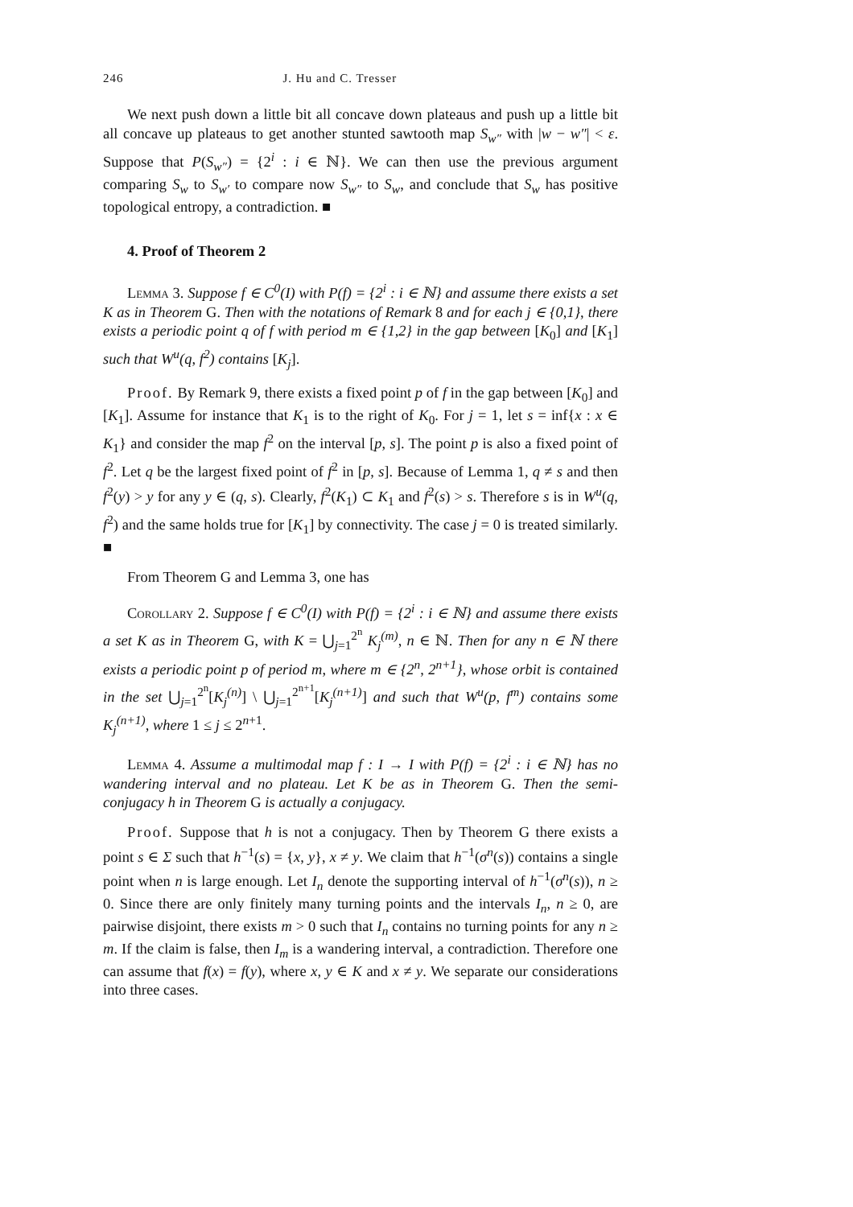246 J. Hu and C. Tresser
We next push down a little bit all concave down plateaus and push up a little bit all concave up plateaus to get another stunted sawtooth map S<sub>w″</sub> with |w − w″| < ε. Suppose that P(S<sub>w″</sub>) = {2<sup>i</sup> : i ∈ ℕ}. We can then use the previous argument comparing S<sub>w</sub> to S<sub>w′</sub> to compare now S<sub>w″</sub> to S<sub>w</sub>, and conclude that S<sub>w</sub> has positive topological entropy, a contradiction. ■
4. Proof of Theorem 2
Lemma 3. Suppose f ∈ C<sup>0</sup>(I) with P(f) = {2<sup>i</sup> : i ∈ ℕ} and assume there exists a set K as in Theorem G. Then with the notations of Remark 8 and for each j ∈ {0,1}, there exists a periodic point q of f with period m ∈ {1,2} in the gap between [K<sub>0</sub>] and [K<sub>1</sub>] such that W<sup>u</sup>(q, f<sup>2</sup>) contains [K<sub>j</sub>].
Proof. By Remark 9, there exists a fixed point p of f in the gap between [K<sub>0</sub>] and [K<sub>1</sub>]. Assume for instance that K<sub>1</sub> is to the right of K<sub>0</sub>. For j = 1, let s = inf{x : x ∈ K<sub>1</sub>} and consider the map f<sup>2</sup> on the interval [p, s]. The point p is also a fixed point of f<sup>2</sup>. Let q be the largest fixed point of f<sup>2</sup> in [p, s]. Because of Lemma 1, q ≠ s and then f<sup>2</sup>(y) > y for any y ∈ (q, s). Clearly, f<sup>2</sup>(K<sub>1</sub>) ⊂ K<sub>1</sub> and f<sup>2</sup>(s) > s. Therefore s is in W<sup>u</sup>(q, f<sup>2</sup>) and the same holds true for [K<sub>1</sub>] by connectivity. The case j = 0 is treated similarly. ■
From Theorem G and Lemma 3, one has
Corollary 2. Suppose f ∈ C<sup>0</sup>(I) with P(f) = {2<sup>i</sup> : i ∈ ℕ} and assume there exists a set K as in Theorem G, with K = ⋃<sub>j=1</sub><sup>2<sup>n</sup></sup> K<sub>j</sub><sup>(m)</sup>, n ∈ ℕ. Then for any n ∈ ℕ there exists a periodic point p of period m, where m ∈ {2<sup>n</sup>, 2<sup>n+1</sup>}, whose orbit is contained in the set ⋃<sub>j=1</sub><sup>2<sup>n</sup></sup>[K<sub>j</sub><sup>(n)</sup>] \ ⋃<sub>j=1</sub><sup>2<sup>n+1</sup></sup>[K<sub>j</sub><sup>(n+1)</sup>] and such that W<sup>u</sup>(p, f<sup>m</sup>) contains some K<sub>j</sub><sup>(n+1)</sup>, where 1 ≤ j ≤ 2<sup>n+1</sup>.
Lemma 4. Assume a multimodal map f : I → I with P(f) = {2<sup>i</sup> : i ∈ ℕ} has no wandering interval and no plateau. Let K be as in Theorem G. Then the semi-conjugacy h in Theorem G is actually a conjugacy.
Proof. Suppose that h is not a conjugacy. Then by Theorem G there exists a point s ∈ Σ such that h<sup>−1</sup>(s) = {x, y}, x ≠ y. We claim that h<sup>−1</sup>(σ<sup>n</sup>(s)) contains a single point when n is large enough. Let I<sub>n</sub> denote the supporting interval of h<sup>−1</sup>(σ<sup>n</sup>(s)), n ≥ 0. Since there are only finitely many turning points and the intervals I<sub>n</sub>, n ≥ 0, are pairwise disjoint, there exists m > 0 such that I<sub>n</sub> contains no turning points for any n ≥ m. If the claim is false, then I<sub>m</sub> is a wandering interval, a contradiction. Therefore one can assume that f(x) = f(y), where x, y ∈ K and x ≠ y. We separate our considerations into three cases.